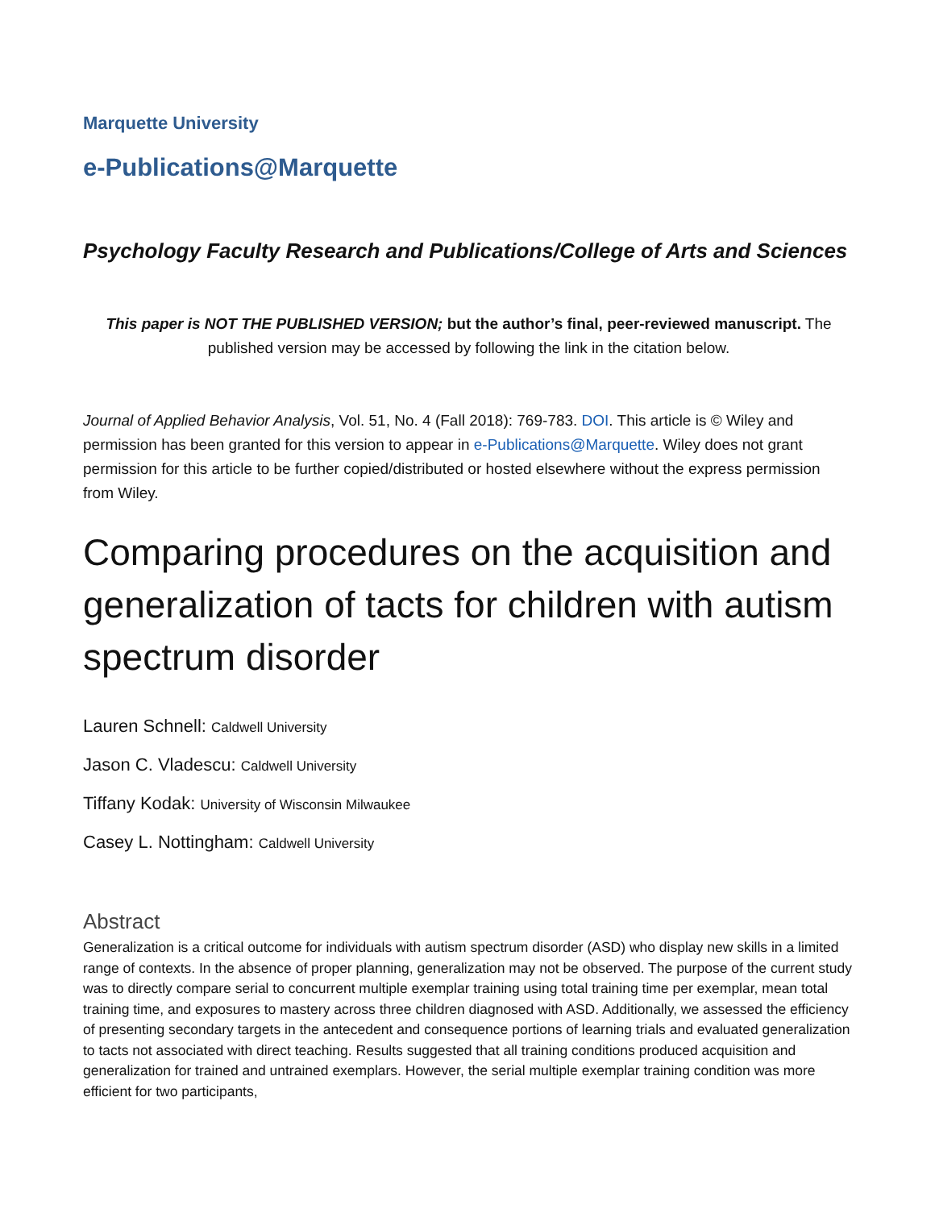Marquette University
e-Publications@Marquette
Psychology Faculty Research and Publications/College of Arts and Sciences
This paper is NOT THE PUBLISHED VERSION; but the author’s final, peer-reviewed manuscript. The published version may be accessed by following the link in the citation below.
Journal of Applied Behavior Analysis, Vol. 51, No. 4 (Fall 2018): 769-783. DOI. This article is © Wiley and permission has been granted for this version to appear in e-Publications@Marquette. Wiley does not grant permission for this article to be further copied/distributed or hosted elsewhere without the express permission from Wiley.
Comparing procedures on the acquisition and generalization of tacts for children with autism spectrum disorder
Lauren Schnell: Caldwell University
Jason C. Vladescu: Caldwell University
Tiffany Kodak: University of Wisconsin Milwaukee
Casey L. Nottingham: Caldwell University
Abstract
Generalization is a critical outcome for individuals with autism spectrum disorder (ASD) who display new skills in a limited range of contexts. In the absence of proper planning, generalization may not be observed. The purpose of the current study was to directly compare serial to concurrent multiple exemplar training using total training time per exemplar, mean total training time, and exposures to mastery across three children diagnosed with ASD. Additionally, we assessed the efficiency of presenting secondary targets in the antecedent and consequence portions of learning trials and evaluated generalization to tacts not associated with direct teaching. Results suggested that all training conditions produced acquisition and generalization for trained and untrained exemplars. However, the serial multiple exemplar training condition was more efficient for two participants,